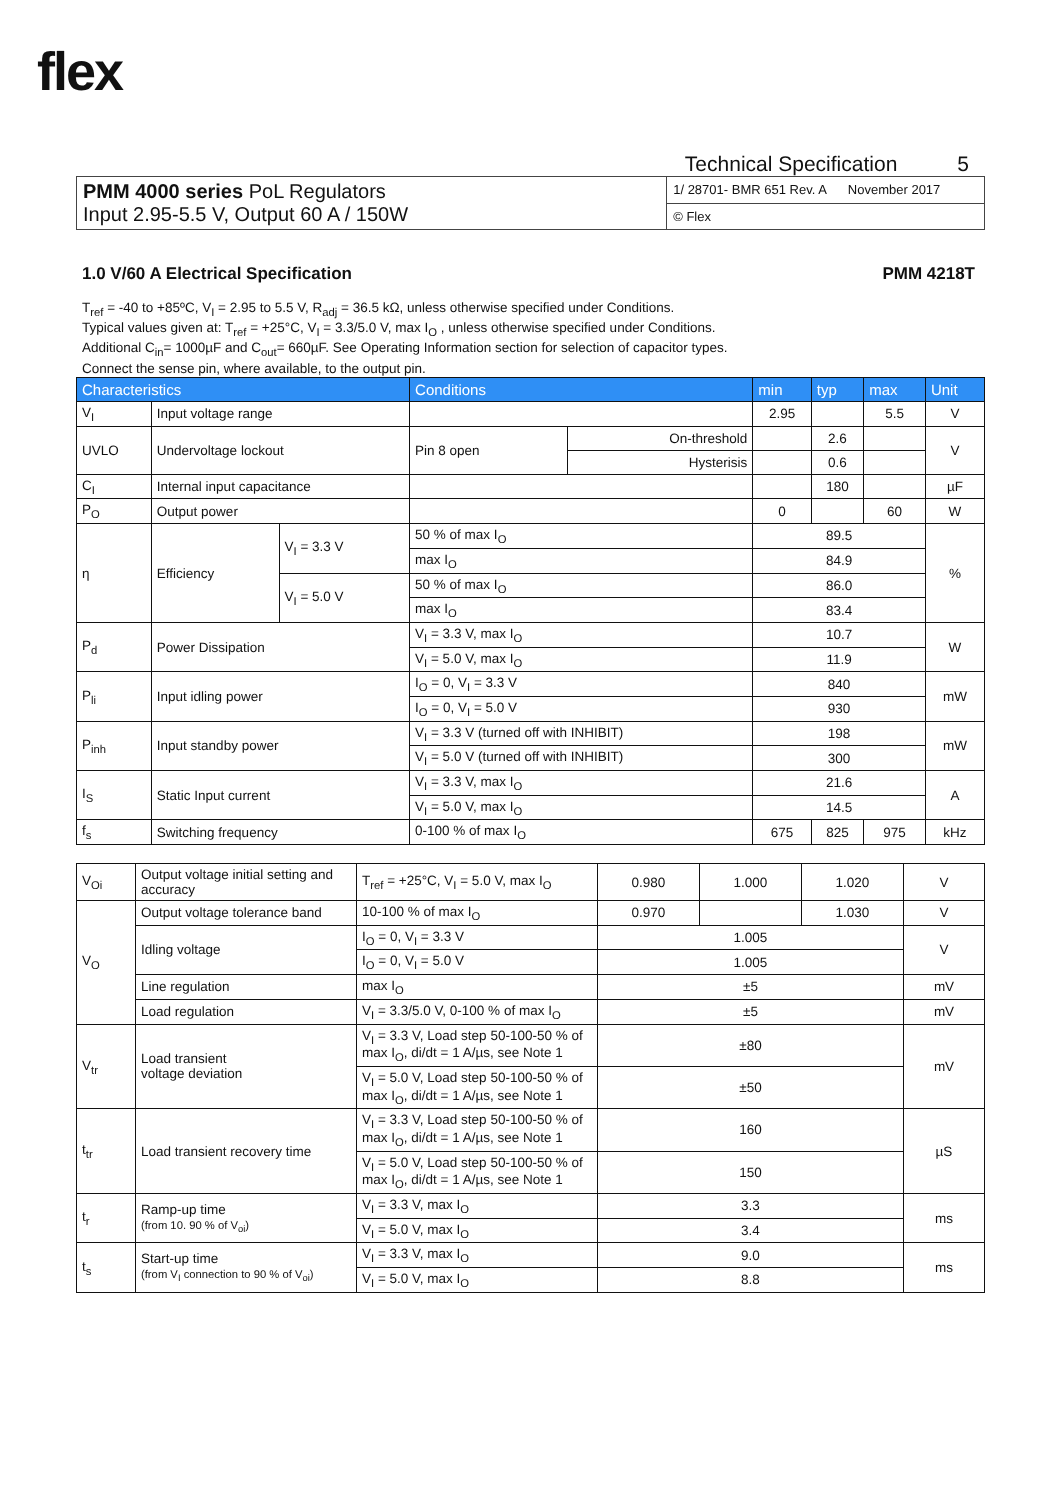flex
Technical Specification 5
| PMM 4000 series PoL Regulators Input 2.95-5.5 V, Output 60 A / 150W | 1/ 28701- BMR 651 Rev. A November 2017 |
| | © Flex |
1.0 V/60 A Electrical Specification PMM 4218T
T<sub>ref</sub> = -40 to +85ºC, V<sub>I</sub> = 2.95 to 5.5 V, R<sub>adj</sub> = 36.5 kΩ, unless otherwise specified under Conditions.
Typical values given at: T<sub>ref</sub> = +25°C, V<sub>I</sub> = 3.3/5.0 V, max I<sub>O</sub> , unless otherwise specified under Conditions.
Additional C<sub>in</sub>= 1000µF and C<sub>out</sub>= 660µF. See Operating Information section for selection of capacitor types.
Connect the sense pin, where available, to the output pin.
| Characteristics | | | Conditions | | min | typ | max | Unit |
| --- | --- | --- | --- | --- | --- | --- | --- | --- |
| V<sub>I</sub> | Input voltage range | | | | 2.95 | | 5.5 | V |
| UVLO | Undervoltage lockout | | Pin 8 open | On-threshold | | 2.6 | | V |
| | | | | Hysterisis | | 0.6 | | |
| C<sub>I</sub> | Internal input capacitance | | | | | 180 | | µF |
| P<sub>O</sub> | Output power | | | | 0 | | 60 | W |
| η | Efficiency | V<sub>I</sub> = 3.3 V | 50 % of max I<sub>O</sub> | | 89.5 | | | % |
| | | | max I<sub>O</sub> | | 84.9 | | | |
| | | V<sub>I</sub> = 5.0 V | 50 % of max I<sub>O</sub> | | 86.0 | | | |
| | | | max I<sub>O</sub> | | 83.4 | | | |
| P<sub>d</sub> | Power Dissipation | | V<sub>I</sub> = 3.3 V, max I<sub>O</sub> | | 10.7 | | | W |
| | | | V<sub>I</sub> = 5.0 V, max I<sub>O</sub> | | 11.9 | | | |
| P<sub>li</sub> | Input idling power | | I<sub>O</sub> = 0, V<sub>I</sub> = 3.3 V | | 840 | | | mW |
| | | | I<sub>O</sub> = 0, V<sub>I</sub> = 5.0 V | | 930 | | | |
| P<sub>inh</sub> | Input standby power | | V<sub>I</sub> = 3.3 V (turned off with INHIBIT) | | 198 | | | mW |
| | | | V<sub>I</sub> = 5.0 V (turned off with INHIBIT) | | 300 | | | |
| I<sub>S</sub> | Static Input current | | V<sub>I</sub> = 3.3 V, max I<sub>O</sub> | | 21.6 | | | A |
| | | | V<sub>I</sub> = 5.0 V, max I<sub>O</sub> | | 14.5 | | | |
| f<sub>s</sub> | Switching frequency | | 0-100 % of max I<sub>O</sub> | | 675 | 825 | 975 | kHz |
| V<sub>Oi</sub> | Output voltage initial setting and accuracy | T<sub>ref</sub> = +25°C, V<sub>I</sub> = 5.0 V, max I<sub>O</sub> | 0.980 | 1.000 | 1.020 | V |
| V<sub>O</sub> | Output voltage tolerance band | 10-100 % of max I<sub>O</sub> | 0.970 | | 1.030 | V |
| | Idling voltage | I<sub>O</sub> = 0, V<sub>I</sub> = 3.3 V | 1.005 | | | V |
| | | I<sub>O</sub> = 0, V<sub>I</sub> = 5.0 V | 1.005 | | | |
| | Line regulation | max I<sub>O</sub> | ±5 | | | mV |
| | Load regulation | V<sub>I</sub> = 3.3/5.0 V, 0-100 % of max I<sub>O</sub> | ±5 | | | mV |
| V<sub>tr</sub> | Load transient voltage deviation | V<sub>I</sub> = 3.3 V, Load step 50-100-50 % of max I<sub>O</sub>, di/dt = 1 A/µs, see Note 1 | ±80 | | | mV |
| | | V<sub>I</sub> = 5.0 V, Load step 50-100-50 % of max I<sub>O</sub>, di/dt = 1 A/µs, see Note 1 | ±50 | | | |
| t<sub>tr</sub> | Load transient recovery time | V<sub>I</sub> = 3.3 V, Load step 50-100-50 % of max I<sub>O</sub>, di/dt = 1 A/µs, see Note 1 | 160 | | | µS |
| | | V<sub>I</sub> = 5.0 V, Load step 50-100-50 % of max I<sub>O</sub>, di/dt = 1 A/µs, see Note 1 | 150 | | | |
| t<sub>r</sub> | Ramp-up time (from 10. 90 % of V<sub>oi</sub>) | V<sub>I</sub> = 3.3 V, max I<sub>O</sub> | 3.3 | | | ms |
| | | V<sub>I</sub> = 5.0 V, max I<sub>O</sub> | 3.4 | | | |
| t<sub>s</sub> | Start-up time (from V<sub>I</sub> connection to 90 % of V<sub>oi</sub>) | V<sub>I</sub> = 3.3 V, max I<sub>O</sub> | 9.0 | | | ms |
| | | V<sub>I</sub> = 5.0 V, max I<sub>O</sub> | 8.8 | | | |